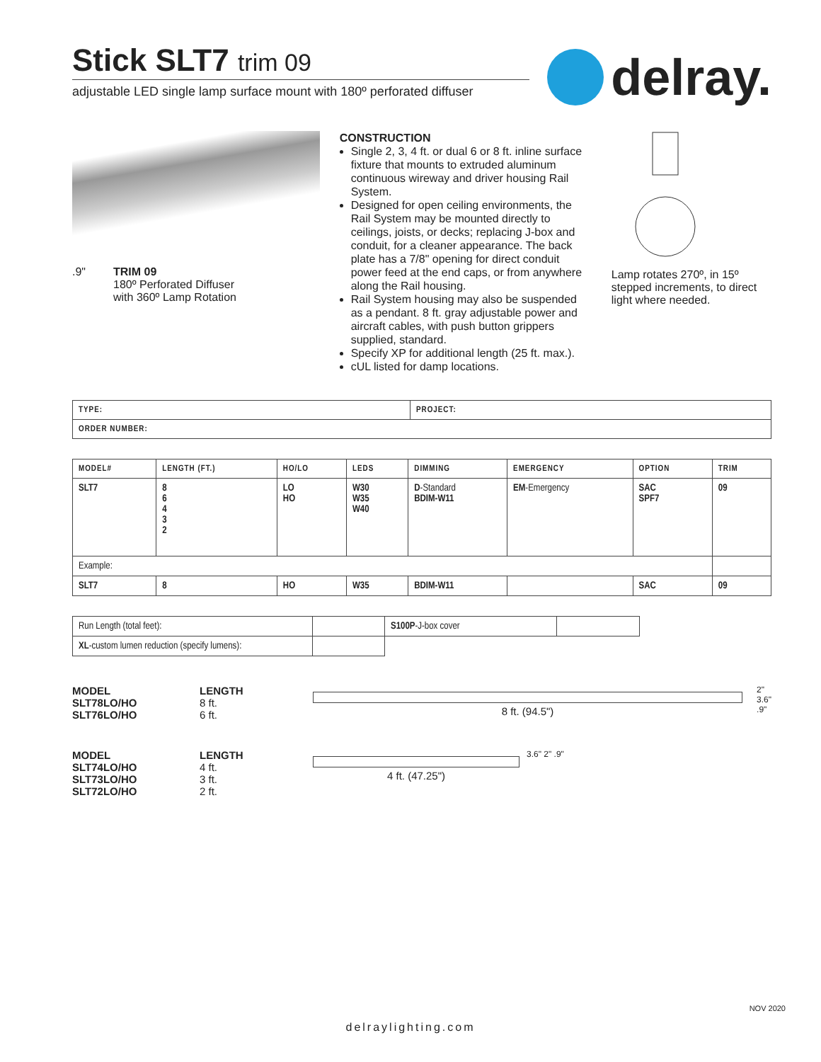delray.
Stick SLT7 trim 09
adjustable LED single lamp surface mount with 180º perforated diffuser
.9" TRIM 09
180º Perforated Diffuser
with 360º Lamp Rotation
CONSTRUCTION
Single 2, 3, 4 ft. or dual 6 or 8 ft. inline surface fixture that mounts to extruded aluminum continuous wireway and driver housing Rail System.
Designed for open ceiling environments, the Rail System may be mounted directly to ceilings, joists, or decks; replacing J-box and conduit, for a cleaner appearance. The back plate has a 7/8" opening for direct conduit power feed at the end caps, or from anywhere along the Rail housing.
Rail System housing may also be suspended as a pendant. 8 ft. gray adjustable power and aircraft cables, with push button grippers supplied, standard.
Specify XP for additional length (25 ft. max.).
cUL listed for damp locations.
Lamp rotates 270º, in 15º stepped increments, to direct light where needed.
| TYPE: | PROJECT: |
| --- | --- |
| ORDER NUMBER: | |
| MODEL# | LENGTH (FT.) | HO/LO | LEDS | DIMMING | EMERGENCY | OPTION | TRIM |
| --- | --- | --- | --- | --- | --- | --- | --- |
| SLT7 | 8 6 4 3 2 | LO HO | W30 W35 W40 | D -Standard BDIM-W11 | EM -Emergency | SAC SPF7 | 09 |
| Example: | | | | | | | |
| SLT7 | 8 | HO | W35 | BDIM-W11 | | SAC | 09 |
| Run Length (total feet): | | S100P -J-box cover | |
| XL -custom lumen reduction (specify lumens): | | | |
MODEL
SLT78LO/HO
SLT76LO/HO
LENGTH
8 ft.
6 ft.
8 ft. (94.5")
2"
3.6"
.9"
MODEL
SLT74LO/HO
SLT73LO/HO
SLT72LO/HO
LENGTH
4 ft.
3 ft.
2 ft.
4 ft. (47.25")
3.6" 2" .9"
NOV 2020
delraylighting.com